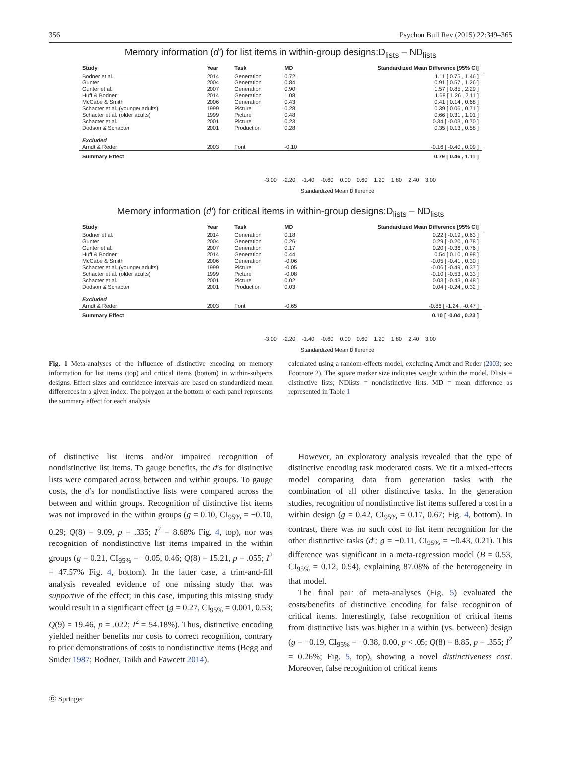356 Psychon Bull Rev (2015) 22:349–365
Memory information (d') for list items in within-group designs:D<sub>lists</sub> – ND<sub>lists</sub>
| Study | Year | Task | MD | | Standardized Mean Difference [95% CI] |
| --- | --- | --- | --- | --- | --- |
| Bodner et al. | 2014 | Generation | 0.72 | | 1.11 [ 0.75 , 1.46 ] |
| Gunter | 2004 | Generation | 0.84 | | 0.91 [ 0.57 , 1.26 ] |
| Gunter et al. | 2007 | Generation | 0.90 | | 1.57 [ 0.85 , 2.29 ] |
| Huff & Bodner | 2014 | Generation | 1.08 | | 1.68 [ 1.26 , 2.11 ] |
| McCabe & Smith | 2006 | Generation | 0.43 | | 0.41 [ 0.14 , 0.68 ] |
| Schacter et al. (younger adults) | 1999 | Picture | 0.28 | | 0.39 [ 0.06 , 0.71 ] |
| Schacter et al. (older adults) | 1999 | Picture | 0.48 | | 0.66 [ 0.31 , 1.01 ] |
| Schacter et al. | 2001 | Picture | 0.23 | | 0.34 [ -0.03 , 0.70 ] |
| Dodson & Schacter | 2001 | Production | 0.28 | | 0.35 [ 0.13 , 0.58 ] |
| Excluded | | | | | |
| Arndt & Reder | 2003 | Font | -0.10 | | -0.16 [ -0.40 , 0.09 ] |
| Summary Effect | | | | | 0.79 [ 0.46 , 1.11 ] |
-3.00 -2.20 -1.40 -0.60 0.00 0.60 1.20 1.80 2.40 3.00
Standardized Mean Difference
Memory information (d') for critical items in within-group designs:D<sub>lists</sub> – ND<sub>lists</sub>
| Study | Year | Task | MD | | Standardized Mean Difference [95% CI] |
| --- | --- | --- | --- | --- | --- |
| Bodner et al. | 2014 | Generation | 0.18 | | 0.22 [ -0.19 , 0.63 ] |
| Gunter | 2004 | Generation | 0.26 | | 0.29 [ -0.20 , 0.78 ] |
| Gunter et al. | 2007 | Generation | 0.17 | | 0.20 [ -0.36 , 0.76 ] |
| Huff & Bodner | 2014 | Generation | 0.44 | | 0.54 [ 0.10 , 0.98 ] |
| McCabe & Smith | 2006 | Generation | -0.06 | | -0.05 [ -0.41 , 0.30 ] |
| Schacter et al. (younger adults) | 1999 | Picture | -0.05 | | -0.06 [ -0.49 , 0.37 ] |
| Schacter et al. (older adults) | 1999 | Picture | -0.08 | | -0.10 [ -0.53 , 0.33 ] |
| Schacter et al. | 2001 | Picture | 0.02 | | 0.03 [ -0.43 , 0.48 ] |
| Dodson & Schacter | 2001 | Production | 0.03 | | 0.04 [ -0.24 , 0.32 ] |
| Excluded | | | | | |
| Arndt & Reder | 2003 | Font | -0.65 | | -0.86 [ -1.24 , -0.47 ] |
| Summary Effect | | | | | 0.10 [ -0.04 , 0.23 ] |
-3.00 -2.20 -1.40 -0.60 0.00 0.60 1.20 1.80 2.40 3.00
Standardized Mean Difference
Fig. 1 Meta-analyses of the influence of distinctive encoding on memory information for list items (top) and critical items (bottom) in within-subjects designs. Effect sizes and confidence intervals are based on standardized mean differences in a given index. The polygon at the bottom of each panel represents the summary effect for each analysis
calculated using a random-effects model, excluding Arndt and Reder (2003; see Footnote 2). The square marker size indicates weight within the model. Dlists = distinctive lists; NDlists = nondistinctive lists. MD = mean difference as represented in Table 1
of distinctive list items and/or impaired recognition of nondistinctive list items. To gauge benefits, the d′s for distinctive lists were compared across between and within groups. To gauge costs, the d′s for nondistinctive lists were compared across the between and within groups. Recognition of distinctive list items was not improved in the within groups (g = 0.10, CI<sub>95%</sub> = −0.10, 0.29; Q(8) = 9.09, p = .335; I<sup>2</sup> = 8.68% Fig. 4, top), nor was recognition of nondistinctive list items impaired in the within groups (g = 0.21, CI<sub>95%</sub> = −0.05, 0.46; Q(8) = 15.21, p = .055; I<sup>2</sup> = 47.57% Fig. 4, bottom). In the latter case, a trim-and-fill analysis revealed evidence of one missing study that was supportive of the effect; in this case, imputing this missing study would result in a significant effect (g = 0.27, CI<sub>95%</sub> = 0.001, 0.53; Q(9) = 19.46, p = .022; I<sup>2</sup> = 54.18%). Thus, distinctive encoding yielded neither benefits nor costs to correct recognition, contrary to prior demonstrations of costs to nondistinctive items (Begg and Snider 1987; Bodner, Taikh and Fawcett 2014).
However, an exploratory analysis revealed that the type of distinctive encoding task moderated costs. We fit a mixed-effects model comparing data from generation tasks with the combination of all other distinctive tasks. In the generation studies, recognition of nondistinctive list items suffered a cost in a within design (g = 0.42, CI<sub>95%</sub> = 0.17, 0.67; Fig. 4, bottom). In contrast, there was no such cost to list item recognition for the other distinctive tasks (d′; g = −0.11, CI<sub>95%</sub> = −0.43, 0.21). This difference was significant in a meta-regression model (B = 0.53, CI<sub>95%</sub> = 0.12, 0.94), explaining 87.08% of the heterogeneity in that model.
The final pair of meta-analyses (Fig. 5) evaluated the costs/benefits of distinctive encoding for false recognition of critical items. Interestingly, false recognition of critical items from distinctive lists was higher in a within (vs. between) design (g = −0.19, CI<sub>95%</sub> = −0.38, 0.00, p < .05; Q(8) = 8.85, p = .355; I<sup>2</sup> = 0.26%; Fig. 5, top), showing a novel distinctiveness cost. Moreover, false recognition of critical items
Ⓓ Springer